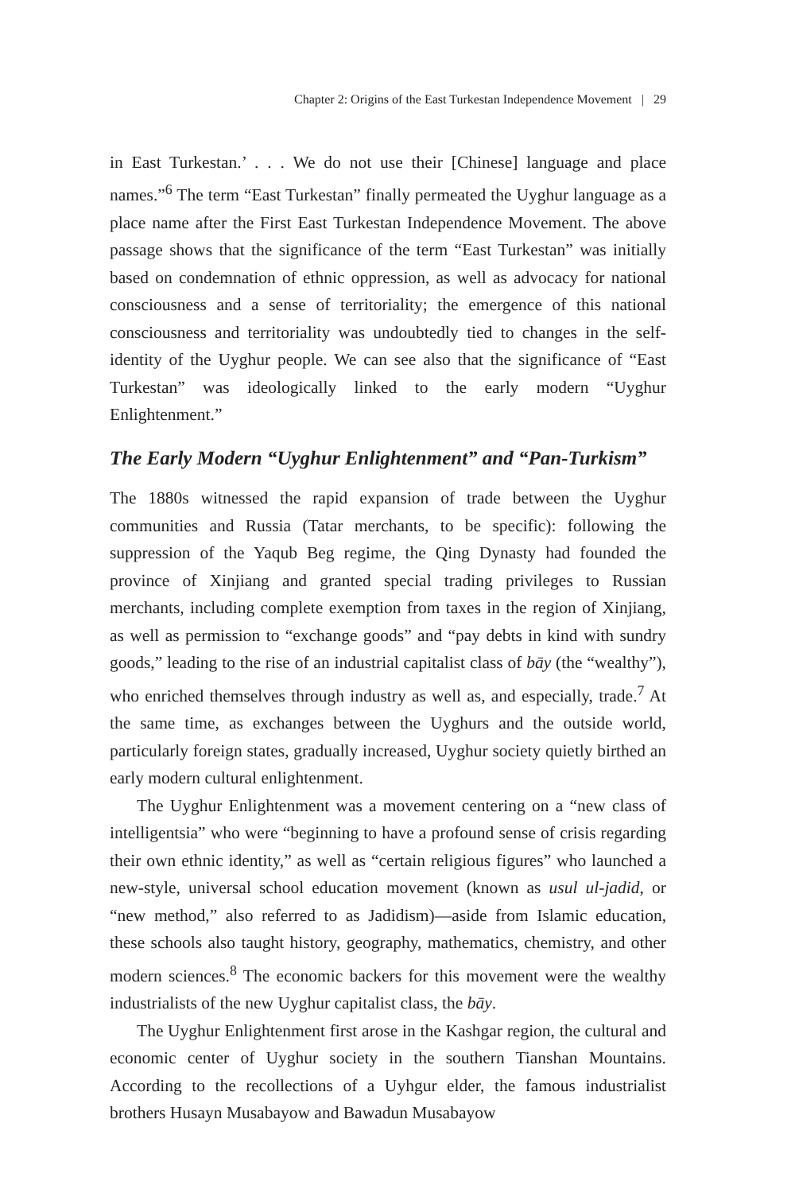Chapter 2: Origins of the East Turkestan Independence Movement | 29
in East Turkestan.’ . . . We do not use their [Chinese] language and place names.”<sup>6</sup> The term “East Turkestan” finally permeated the Uyghur language as a place name after the First East Turkestan Independence Movement. The above passage shows that the significance of the term “East Turkestan” was initially based on condemnation of ethnic oppression, as well as advocacy for national consciousness and a sense of territoriality; the emergence of this national consciousness and territoriality was undoubtedly tied to changes in the self-identity of the Uyghur people. We can see also that the significance of “East Turkestan” was ideologically linked to the early modern “Uyghur Enlightenment.”
The Early Modern “Uyghur Enlightenment” and “Pan-Turkism”
The 1880s witnessed the rapid expansion of trade between the Uyghur communities and Russia (Tatar merchants, to be specific): following the suppression of the Yaqub Beg regime, the Qing Dynasty had founded the province of Xinjiang and granted special trading privileges to Russian merchants, including complete exemption from taxes in the region of Xinjiang, as well as permission to “exchange goods” and “pay debts in kind with sundry goods,” leading to the rise of an industrial capitalist class of bāy (the “wealthy”), who enriched themselves through industry as well as, and especially, trade.<sup>7</sup> At the same time, as exchanges between the Uyghurs and the outside world, particularly foreign states, gradually increased, Uyghur society quietly birthed an early modern cultural enlightenment.
The Uyghur Enlightenment was a movement centering on a “new class of intelligentsia” who were “beginning to have a profound sense of crisis regarding their own ethnic identity,” as well as “certain religious figures” who launched a new-style, universal school education movement (known as usul ul-jadid, or “new method,” also referred to as Jadidism)—aside from Islamic education, these schools also taught history, geography, mathematics, chemistry, and other modern sciences.<sup>8</sup> The economic backers for this movement were the wealthy industrialists of the new Uyghur capitalist class, the bāy.
The Uyghur Enlightenment first arose in the Kashgar region, the cultural and economic center of Uyghur society in the southern Tianshan Mountains. According to the recollections of a Uyhgur elder, the famous industrialist brothers Husayn Musabayow and Bawadun Musabayow